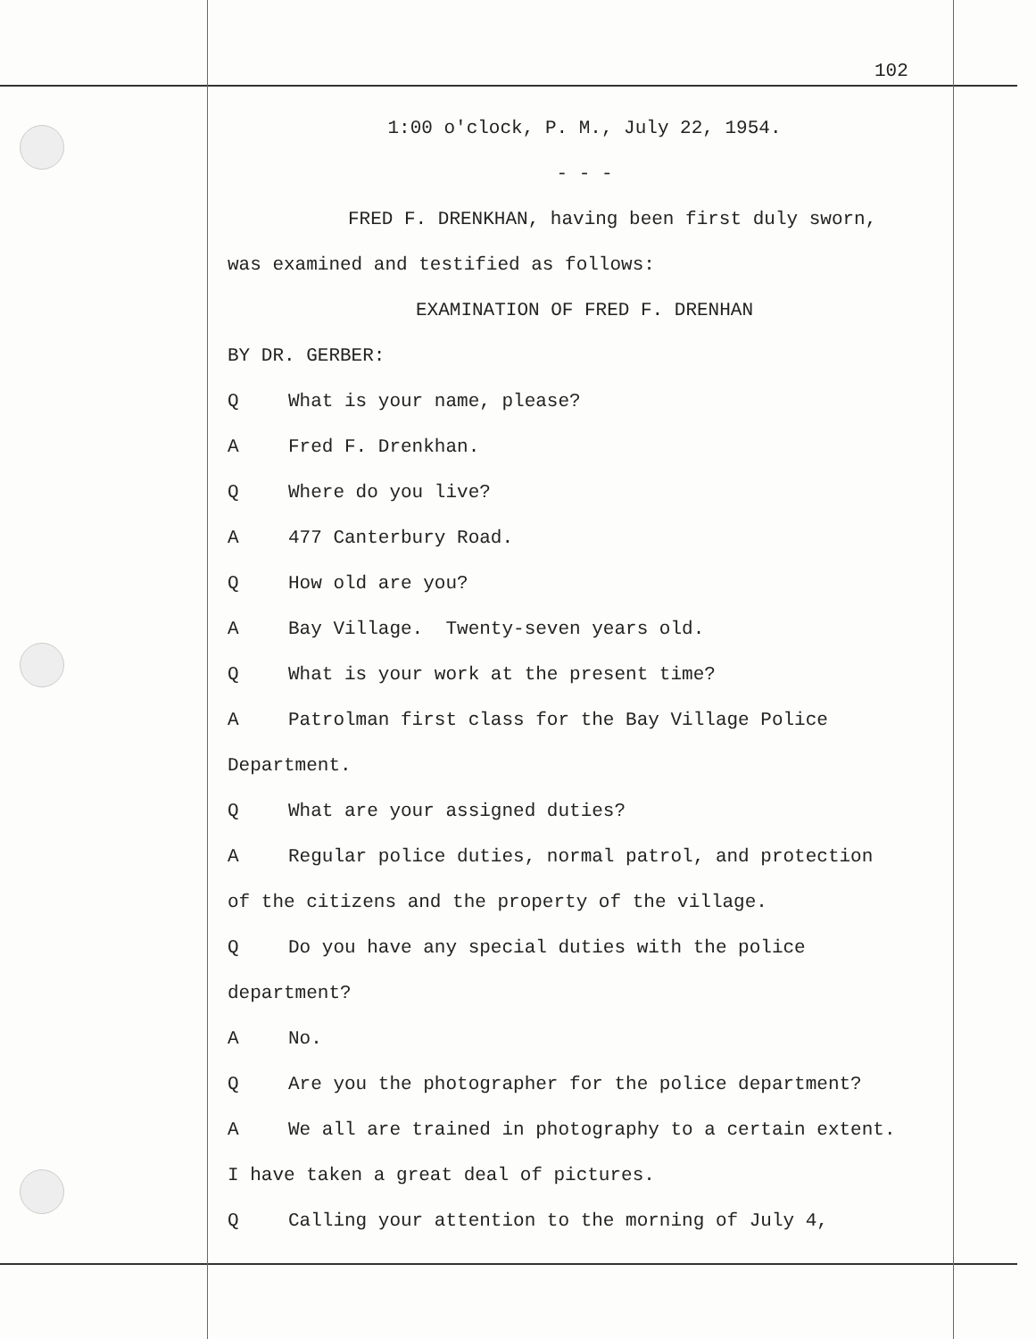102
1:00 o'clock, P. M., July 22, 1954.
- - -
FRED F. DRENKHAN, having been first duly sworn,
was examined and testified as follows:
EXAMINATION OF FRED F. DRENHAN
BY DR. GERBER:
Q What is your name, please?
A Fred F. Drenkhan.
Q Where do you live?
A 477 Canterbury Road.
Q How old are you?
A Bay Village. Twenty-seven years old.
Q What is your work at the present time?
A Patrolman first class for the Bay Village Police
Department.
Q What are your assigned duties?
A Regular police duties, normal patrol, and protection
of the citizens and the property of the village.
Q Do you have any special duties with the police
department?
A No.
Q Are you the photographer for the police department?
A We all are trained in photography to a certain extent.
I have taken a great deal of pictures.
Q Calling your attention to the morning of July 4,